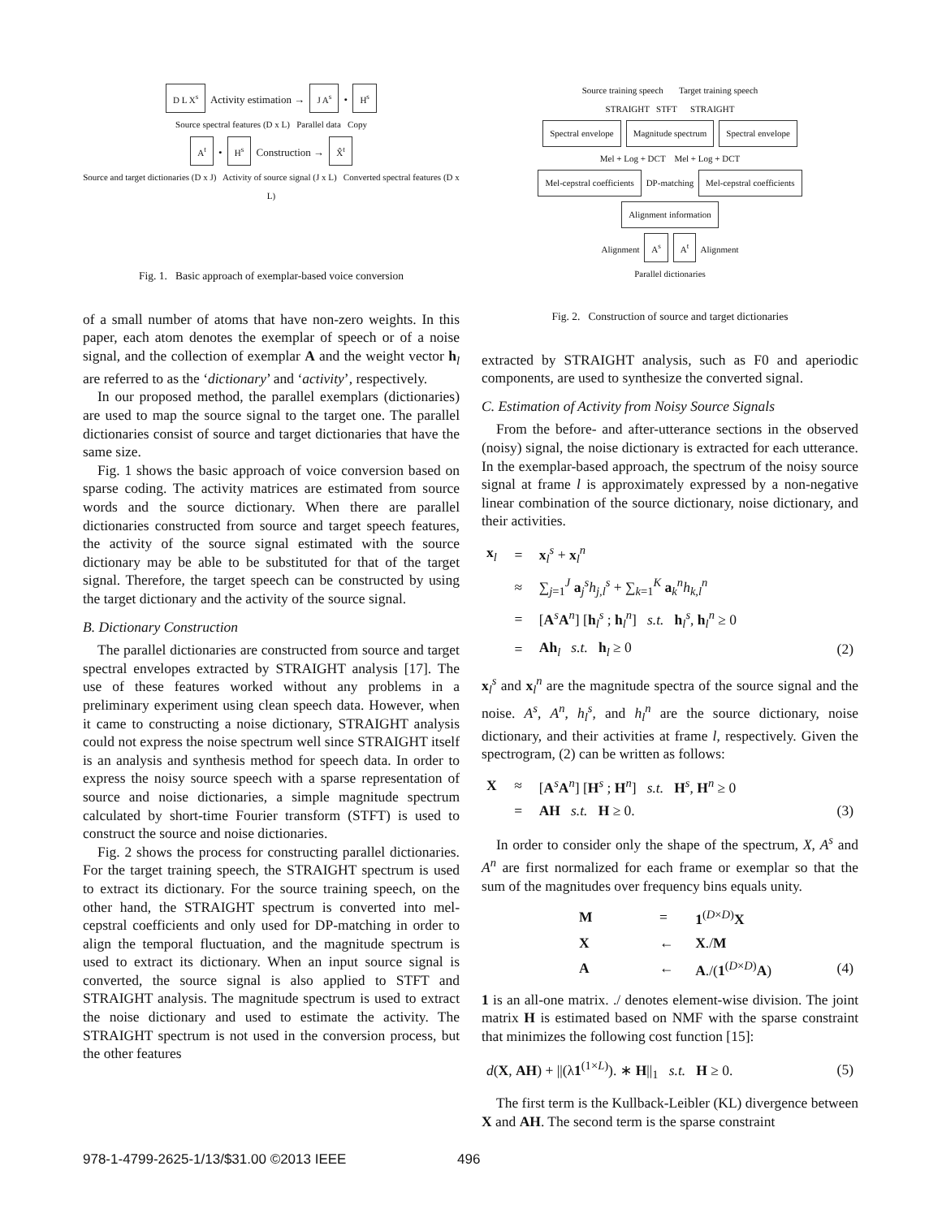D L X<sup>s</sup> Activity estimation → J A<sup>s</sup> • H<sup>s</sup>
Source spectral features (D x L) Parallel data Copy
A<sup>t</sup> • H<sup>s</sup> Construction → X̂<sup>t</sup>
Source and target dictionaries (D x J) Activity of source signal (J x L) Converted spectral features (D x L)
Fig. 1. Basic approach of exemplar-based voice conversion
of a small number of atoms that have non-zero weights. In this paper, each atom denotes the exemplar of speech or of a noise signal, and the collection of exemplar A and the weight vector h<sub>l</sub> are referred to as the ‘dictionary’ and ‘activity’, respectively.
In our proposed method, the parallel exemplars (dictionaries) are used to map the source signal to the target one. The parallel dictionaries consist of source and target dictionaries that have the same size.
Fig. 1 shows the basic approach of voice conversion based on sparse coding. The activity matrices are estimated from source words and the source dictionary. When there are parallel dictionaries constructed from source and target speech features, the activity of the source signal estimated with the source dictionary may be able to be substituted for that of the target signal. Therefore, the target speech can be constructed by using the target dictionary and the activity of the source signal.
B. Dictionary Construction
The parallel dictionaries are constructed from source and target spectral envelopes extracted by STRAIGHT analysis [17]. The use of these features worked without any problems in a preliminary experiment using clean speech data. However, when it came to constructing a noise dictionary, STRAIGHT analysis could not express the noise spectrum well since STRAIGHT itself is an analysis and synthesis method for speech data. In order to express the noisy source speech with a sparse representation of source and noise dictionaries, a simple magnitude spectrum calculated by short-time Fourier transform (STFT) is used to construct the source and noise dictionaries.
Fig. 2 shows the process for constructing parallel dictionaries. For the target training speech, the STRAIGHT spectrum is used to extract its dictionary. For the source training speech, on the other hand, the STRAIGHT spectrum is converted into mel-cepstral coefficients and only used for DP-matching in order to align the temporal fluctuation, and the magnitude spectrum is used to extract its dictionary. When an input source signal is converted, the source signal is also applied to STFT and STRAIGHT analysis. The magnitude spectrum is used to extract the noise dictionary and used to estimate the activity. The STRAIGHT spectrum is not used in the conversion process, but the other features
Source training speech Target training speech
STRAIGHT STFT STRAIGHT
Spectral envelope Magnitude spectrum Spectral envelope
Mel + Log + DCT Mel + Log + DCT
Mel-cepstral coefficients DP-matching Mel-cepstral coefficients
Alignment information
Alignment A<sup>s</sup> A<sup>t</sup> Alignment
Parallel dictionaries
Fig. 2. Construction of source and target dictionaries
extracted by STRAIGHT analysis, such as F0 and aperiodic components, are used to synthesize the converted signal.
C. Estimation of Activity from Noisy Source Signals
From the before- and after-utterance sections in the observed (noisy) signal, the noise dictionary is extracted for each utterance. In the exemplar-based approach, the spectrum of the noisy source signal at frame l is approximately expressed by a non-negative linear combination of the source dictionary, noise dictionary, and their activities.
| x<sub>l</sub> | = | x<sub>l</sub><sup>s</sup> + x<sub>l</sub><sup>n</sup> | |
| | ≈ | ∑<sub>j=1</sub><sup>J</sup> a<sub>j</sub><sup>s</sup> h<sub>j,l</sub><sup>s</sup> + ∑<sub>k=1</sub><sup>K</sup> a<sub>k</sub><sup>n</sup> h<sub>k,l</sub><sup>n</sup> | |
| | = | [ A<sup>s</sup> A<sup>n</sup>] [ h<sub>l</sub><sup>s</sup> ; h<sub>l</sub><sup>n</sup>] s.t. h<sub>l</sub><sup>s</sup>, h<sub>l</sub><sup>n</sup> ≥ 0 | |
| | = | Ah<sub>l</sub> s.t. h<sub>l</sub> ≥ 0 | (2) |
x<sub>l</sub><sup>s</sup> and x<sub>l</sub><sup>n</sup> are the magnitude spectra of the source signal and the noise. A<sup>s</sup>, A<sup>n</sup>, h<sub>l</sub><sup>s</sup>, and h<sub>l</sub><sup>n</sup> are the source dictionary, noise dictionary, and their activities at frame l, respectively. Given the spectrogram, (2) can be written as follows:
| X | ≈ | [ A<sup>s</sup> A<sup>n</sup>] [ H<sup>s</sup> ; H<sup>n</sup>] s.t. H<sup>s</sup>, H<sup>n</sup> ≥ 0 | |
| | = | AH s.t. H ≥ 0. | (3) |
In order to consider only the shape of the spectrum, X, A<sup>s</sup> and A<sup>n</sup> are first normalized for each frame or exemplar so that the sum of the magnitudes over frequency bins equals unity.
| M | = | 1<sup>(D×D)</sup> X | |
| X | ← | X ./ M | |
| A | ← | A ./( 1<sup>(D×D)</sup> A ) | (4) |
1 is an all-one matrix. ./ denotes element-wise division. The joint matrix H is estimated based on NMF with the sparse constraint that minimizes the following cost function [15]:
| d ( X , AH ) + //(λ 1<sup>(1×L)</sup>). ∗ H //<sub>1</sub> s.t. H ≥ 0. | (5) |
The first term is the Kullback-Leibler (KL) divergence between X and AH. The second term is the sparse constraint
978-1-4799-2625-1/13/$31.00 ©2013 IEEE
496